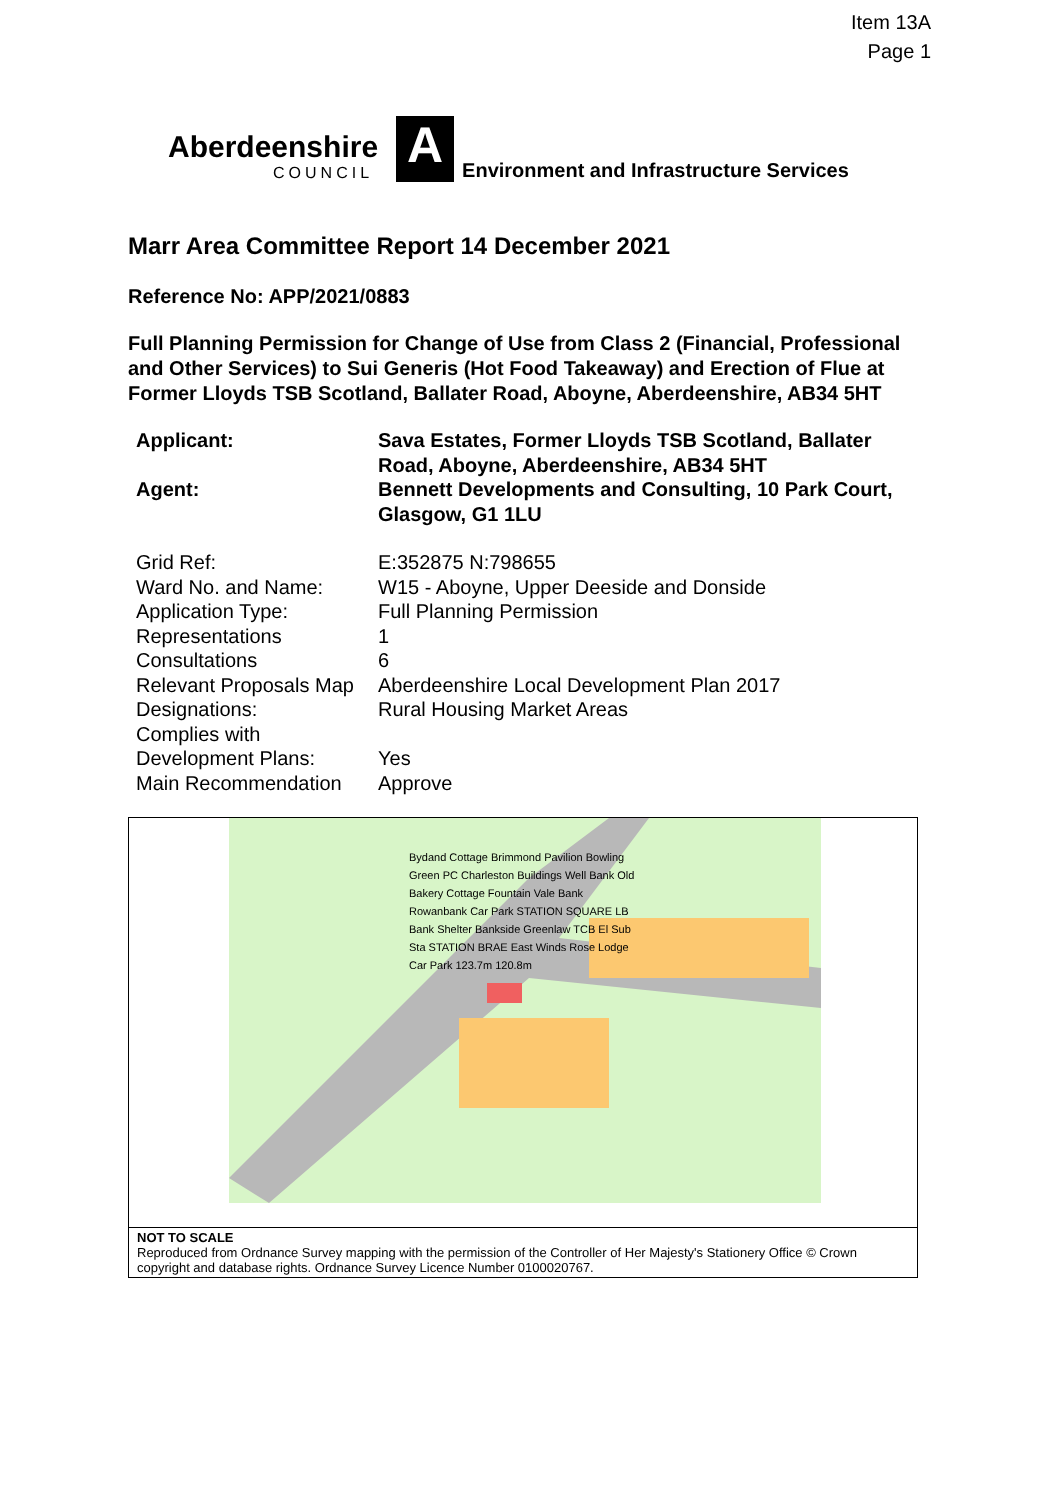Item 13A
Page 1
Aberdeenshire
COUNCIL
A
Environment and Infrastructure Services
Marr Area Committee Report 14 December 2021
Reference No: APP/2021/0883
Full Planning Permission for Change of Use from Class 2 (Financial, Professional and Other Services) to Sui Generis (Hot Food Takeaway) and Erection of Flue at Former Lloyds TSB Scotland, Ballater Road, Aboyne, Aberdeenshire, AB34 5HT
| Applicant: | Sava Estates, Former Lloyds TSB Scotland, Ballater Road, Aboyne, Aberdeenshire, AB34 5HT |
| Agent: | Bennett Developments and Consulting, 10 Park Court, Glasgow, G1 1LU |
| Grid Ref: | E:352875 N:798655 |
| Ward No. and Name: | W15 - Aboyne, Upper Deeside and Donside |
| Application Type: | Full Planning Permission |
| Representations | 1 |
| Consultations | 6 |
| Relevant Proposals Map | Aberdeenshire Local Development Plan 2017 |
| Designations: | Rural Housing Market Areas |
| Complies with Development Plans: | Yes |
| Main Recommendation | Approve |
Bydand Cottage Brimmond Pavilion Bowling Green PC Charleston Buildings Well Bank Old Bakery Cottage Fountain Vale Bank Rowanbank Car Park STATION SQUARE LB Bank Shelter Bankside Greenlaw TCB El Sub Sta STATION BRAE East Winds Rose Lodge Car Park 123.7m 120.8m
NOT TO SCALE
Reproduced from Ordnance Survey mapping with the permission of the Controller of Her Majesty's Stationery Office © Crown copyright and database rights. Ordnance Survey Licence Number 0100020767.